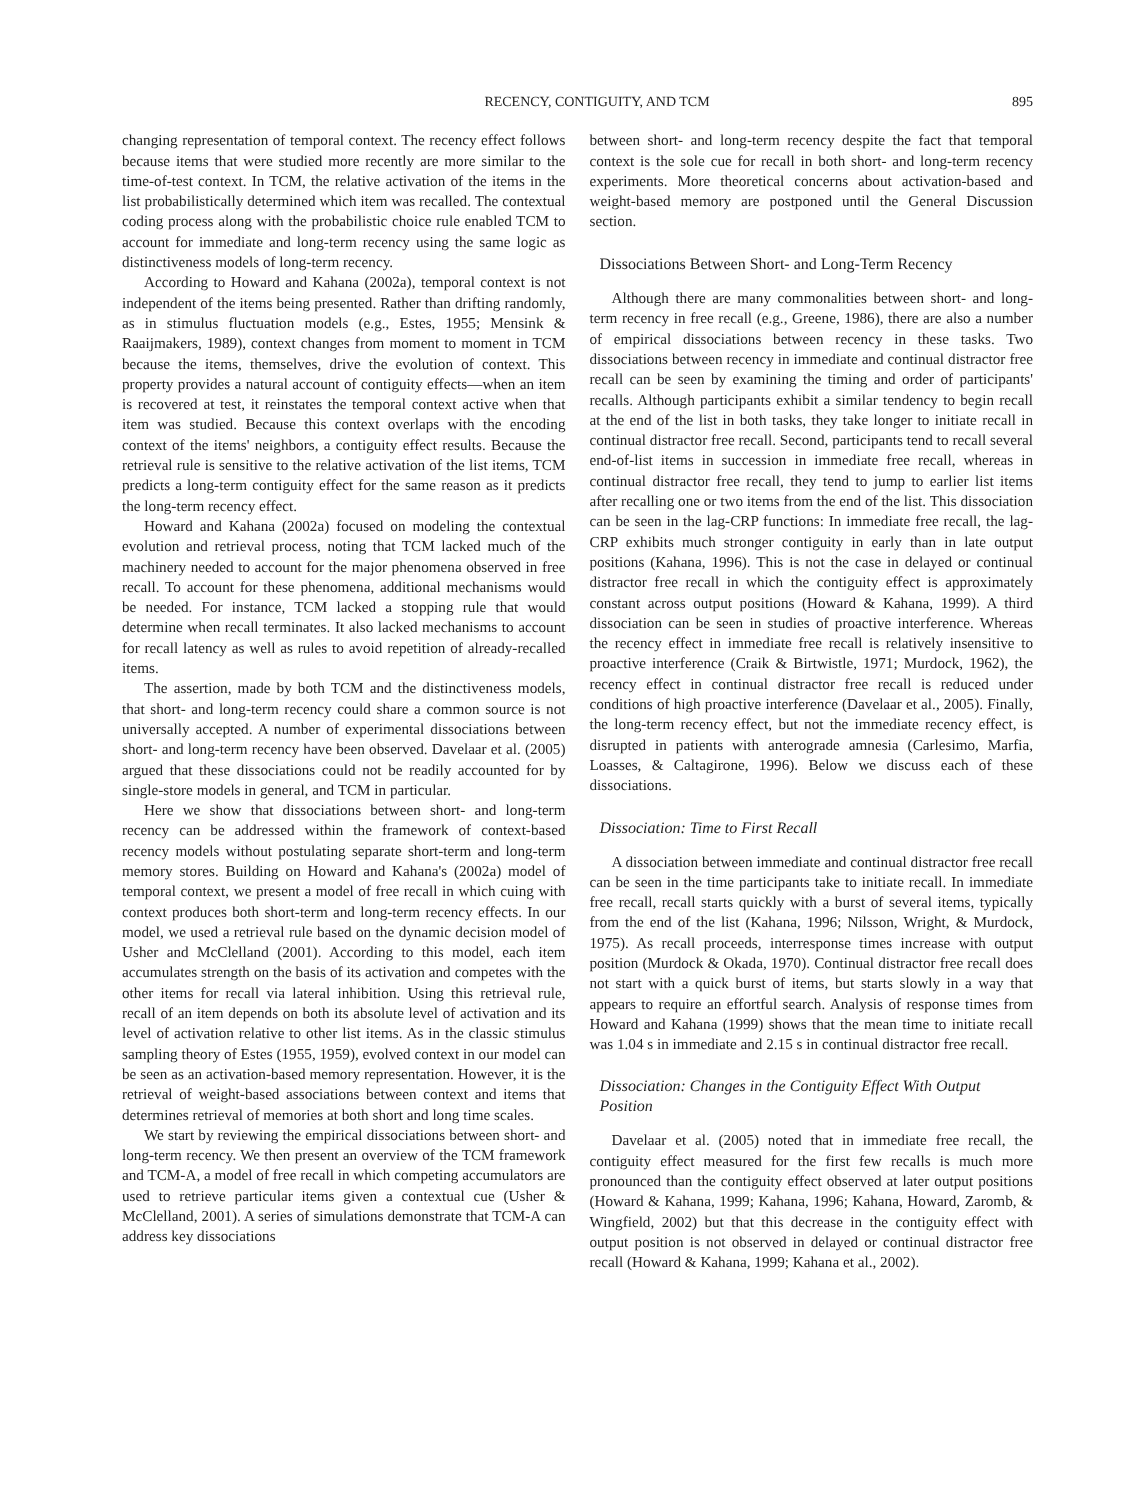RECENCY, CONTIGUITY, AND TCM 895
changing representation of temporal context. The recency effect follows because items that were studied more recently are more similar to the time-of-test context. In TCM, the relative activation of the items in the list probabilistically determined which item was recalled. The contextual coding process along with the probabilistic choice rule enabled TCM to account for immediate and long-term recency using the same logic as distinctiveness models of long-term recency.
According to Howard and Kahana (2002a), temporal context is not independent of the items being presented. Rather than drifting randomly, as in stimulus fluctuation models (e.g., Estes, 1955; Mensink & Raaijmakers, 1989), context changes from moment to moment in TCM because the items, themselves, drive the evolution of context. This property provides a natural account of contiguity effects—when an item is recovered at test, it reinstates the temporal context active when that item was studied. Because this context overlaps with the encoding context of the items' neighbors, a contiguity effect results. Because the retrieval rule is sensitive to the relative activation of the list items, TCM predicts a long-term contiguity effect for the same reason as it predicts the long-term recency effect.
Howard and Kahana (2002a) focused on modeling the contextual evolution and retrieval process, noting that TCM lacked much of the machinery needed to account for the major phenomena observed in free recall. To account for these phenomena, additional mechanisms would be needed. For instance, TCM lacked a stopping rule that would determine when recall terminates. It also lacked mechanisms to account for recall latency as well as rules to avoid repetition of already-recalled items.
The assertion, made by both TCM and the distinctiveness models, that short- and long-term recency could share a common source is not universally accepted. A number of experimental dissociations between short- and long-term recency have been observed. Davelaar et al. (2005) argued that these dissociations could not be readily accounted for by single-store models in general, and TCM in particular.
Here we show that dissociations between short- and long-term recency can be addressed within the framework of context-based recency models without postulating separate short-term and long-term memory stores. Building on Howard and Kahana's (2002a) model of temporal context, we present a model of free recall in which cuing with context produces both short-term and long-term recency effects. In our model, we used a retrieval rule based on the dynamic decision model of Usher and McClelland (2001). According to this model, each item accumulates strength on the basis of its activation and competes with the other items for recall via lateral inhibition. Using this retrieval rule, recall of an item depends on both its absolute level of activation and its level of activation relative to other list items. As in the classic stimulus sampling theory of Estes (1955, 1959), evolved context in our model can be seen as an activation-based memory representation. However, it is the retrieval of weight-based associations between context and items that determines retrieval of memories at both short and long time scales.
We start by reviewing the empirical dissociations between short- and long-term recency. We then present an overview of the TCM framework and TCM-A, a model of free recall in which competing accumulators are used to retrieve particular items given a contextual cue (Usher & McClelland, 2001). A series of simulations demonstrate that TCM-A can address key dissociations
between short- and long-term recency despite the fact that temporal context is the sole cue for recall in both short- and long-term recency experiments. More theoretical concerns about activation-based and weight-based memory are postponed until the General Discussion section.
Dissociations Between Short- and Long-Term Recency
Although there are many commonalities between short- and long-term recency in free recall (e.g., Greene, 1986), there are also a number of empirical dissociations between recency in these tasks. Two dissociations between recency in immediate and continual distractor free recall can be seen by examining the timing and order of participants' recalls. Although participants exhibit a similar tendency to begin recall at the end of the list in both tasks, they take longer to initiate recall in continual distractor free recall. Second, participants tend to recall several end-of-list items in succession in immediate free recall, whereas in continual distractor free recall, they tend to jump to earlier list items after recalling one or two items from the end of the list. This dissociation can be seen in the lag-CRP functions: In immediate free recall, the lag-CRP exhibits much stronger contiguity in early than in late output positions (Kahana, 1996). This is not the case in delayed or continual distractor free recall in which the contiguity effect is approximately constant across output positions (Howard & Kahana, 1999). A third dissociation can be seen in studies of proactive interference. Whereas the recency effect in immediate free recall is relatively insensitive to proactive interference (Craik & Birtwistle, 1971; Murdock, 1962), the recency effect in continual distractor free recall is reduced under conditions of high proactive interference (Davelaar et al., 2005). Finally, the long-term recency effect, but not the immediate recency effect, is disrupted in patients with anterograde amnesia (Carlesimo, Marfia, Loasses, & Caltagirone, 1996). Below we discuss each of these dissociations.
Dissociation: Time to First Recall
A dissociation between immediate and continual distractor free recall can be seen in the time participants take to initiate recall. In immediate free recall, recall starts quickly with a burst of several items, typically from the end of the list (Kahana, 1996; Nilsson, Wright, & Murdock, 1975). As recall proceeds, interresponse times increase with output position (Murdock & Okada, 1970). Continual distractor free recall does not start with a quick burst of items, but starts slowly in a way that appears to require an effortful search. Analysis of response times from Howard and Kahana (1999) shows that the mean time to initiate recall was 1.04 s in immediate and 2.15 s in continual distractor free recall.
Dissociation: Changes in the Contiguity Effect With Output Position
Davelaar et al. (2005) noted that in immediate free recall, the contiguity effect measured for the first few recalls is much more pronounced than the contiguity effect observed at later output positions (Howard & Kahana, 1999; Kahana, 1996; Kahana, Howard, Zaromb, & Wingfield, 2002) but that this decrease in the contiguity effect with output position is not observed in delayed or continual distractor free recall (Howard & Kahana, 1999; Kahana et al., 2002).